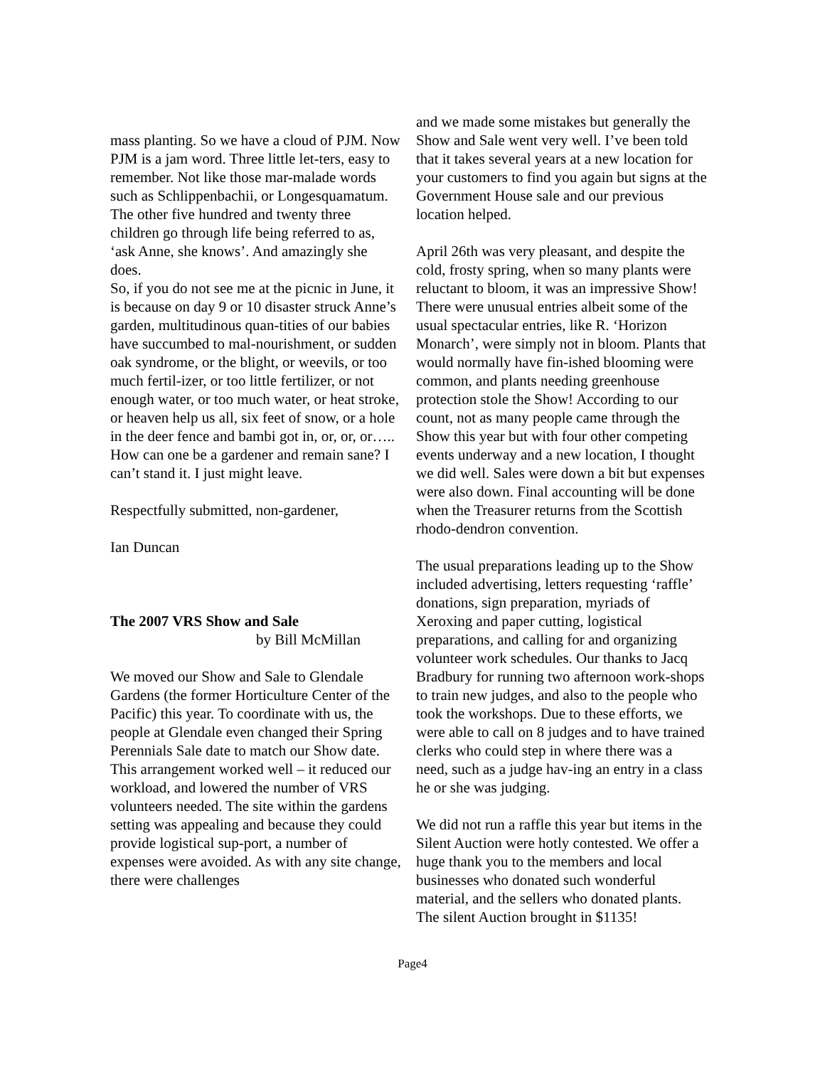mass planting. So we have a cloud of PJM. Now PJM is a jam word. Three little let-ters, easy to remember. Not like those mar-malade words such as Schlippenbachii, or Longesquamatum.
The other five hundred and twenty three children go through life being referred to as, ‘ask Anne, she knows’. And amazingly she does.
So, if you do not see me at the picnic in June, it is because on day 9 or 10 disaster struck Anne’s garden, multitudinous quan-tities of our babies have succumbed to mal-nourishment, or sudden oak syndrome, or the blight, or weevils, or too much fertil-izer, or too little fertilizer, or not enough water, or too much water, or heat stroke, or heaven help us all, six feet of snow, or a hole in the deer fence and bambi got in, or, or, or….. How can one be a gardener and remain sane? I can’t stand it. I just might leave.
Respectfully submitted, non-gardener,
Ian Duncan
The 2007 VRS Show and Sale
by Bill McMillan
We moved our Show and Sale to Glendale Gardens (the former Horticulture Center of the Pacific) this year. To coordinate with us, the people at Glendale even changed their Spring Perennials Sale date to match our Show date. This arrangement worked well – it reduced our workload, and lowered the number of VRS volunteers needed. The site within the gardens setting was appealing and because they could provide logistical sup-port, a number of expenses were avoided. As with any site change, there were challenges
and we made some mistakes but generally the Show and Sale went very well. I’ve been told that it takes several years at a new location for your customers to find you again but signs at the Government House sale and our previous location helped.
April 26th was very pleasant, and despite the cold, frosty spring, when so many plants were reluctant to bloom, it was an impressive Show! There were unusual entries albeit some of the usual spectacular entries, like R. ‘Horizon Monarch’, were simply not in bloom. Plants that would normally have fin-ished blooming were common, and plants needing greenhouse protection stole the Show! According to our count, not as many people came through the Show this year but with four other competing events underway and a new location, I thought we did well. Sales were down a bit but expenses were also down. Final accounting will be done when the Treasurer returns from the Scottish rhodo-dendron convention.
The usual preparations leading up to the Show included advertising, letters requesting ‘raffle’ donations, sign preparation, myriads of Xeroxing and paper cutting, logistical preparations, and calling for and organizing volunteer work schedules. Our thanks to Jacq Bradbury for running two afternoon work-shops to train new judges, and also to the people who took the workshops. Due to these efforts, we were able to call on 8 judges and to have trained clerks who could step in where there was a need, such as a judge hav-ing an entry in a class he or she was judging.
We did not run a raffle this year but items in the Silent Auction were hotly contested. We offer a huge thank you to the members and local businesses who donated such wonderful material, and the sellers who donated plants. The silent Auction brought in $1135!
Page4